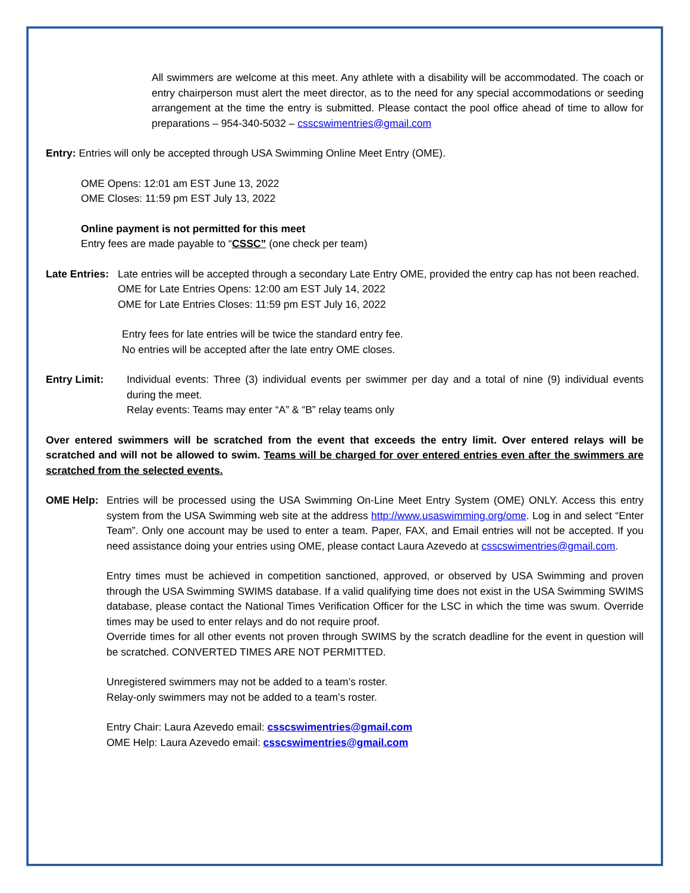All swimmers are welcome at this meet. Any athlete with a disability will be accommodated. The coach or entry chairperson must alert the meet director, as to the need for any special accommodations or seeding arrangement at the time the entry is submitted. Please contact the pool office ahead of time to allow for preparations – 954-340-5032 – csscswimentries@gmail.com
Entry: Entries will only be accepted through USA Swimming Online Meet Entry (OME).
OME Opens: 12:01 am EST June 13, 2022
OME Closes: 11:59 pm EST July 13, 2022
Online payment is not permitted for this meet
Entry fees are made payable to “CSSC” (one check per team)
Late Entries:
Late entries will be accepted through a secondary Late Entry OME, provided the entry cap has not been reached.
OME for Late Entries Opens: 12:00 am EST July 14, 2022
OME for Late Entries Closes: 11:59 pm EST July 16, 2022
Entry fees for late entries will be twice the standard entry fee.
No entries will be accepted after the late entry OME closes.
Entry Limit: Individual events: Three (3) individual events per swimmer per day and a total of nine (9) individual events during the meet.
Relay events: Teams may enter “A” & “B” relay teams only
Over entered swimmers will be scratched from the event that exceeds the entry limit. Over entered relays will be scratched and will not be allowed to swim. Teams will be charged for over entered entries even after the swimmers are scratched from the selected events.
OME Help: Entries will be processed using the USA Swimming On-Line Meet Entry System (OME) ONLY. Access this entry system from the USA Swimming web site at the address http://www.usaswimming.org/ome. Log in and select “Enter Team”. Only one account may be used to enter a team. Paper, FAX, and Email entries will not be accepted. If you need assistance doing your entries using OME, please contact Laura Azevedo at csscswimentries@gmail.com.
Entry times must be achieved in competition sanctioned, approved, or observed by USA Swimming and proven through the USA Swimming SWIMS database. If a valid qualifying time does not exist in the USA Swimming SWIMS database, please contact the National Times Verification Officer for the LSC in which the time was swum. Override times may be used to enter relays and do not require proof.
Override times for all other events not proven through SWIMS by the scratch deadline for the event in question will be scratched. CONVERTED TIMES ARE NOT PERMITTED.
Unregistered swimmers may not be added to a team’s roster.
Relay-only swimmers may not be added to a team’s roster.
Entry Chair: Laura Azevedo email: csscswimentries@gmail.com
OME Help: Laura Azevedo email: csscswimentries@gmail.com